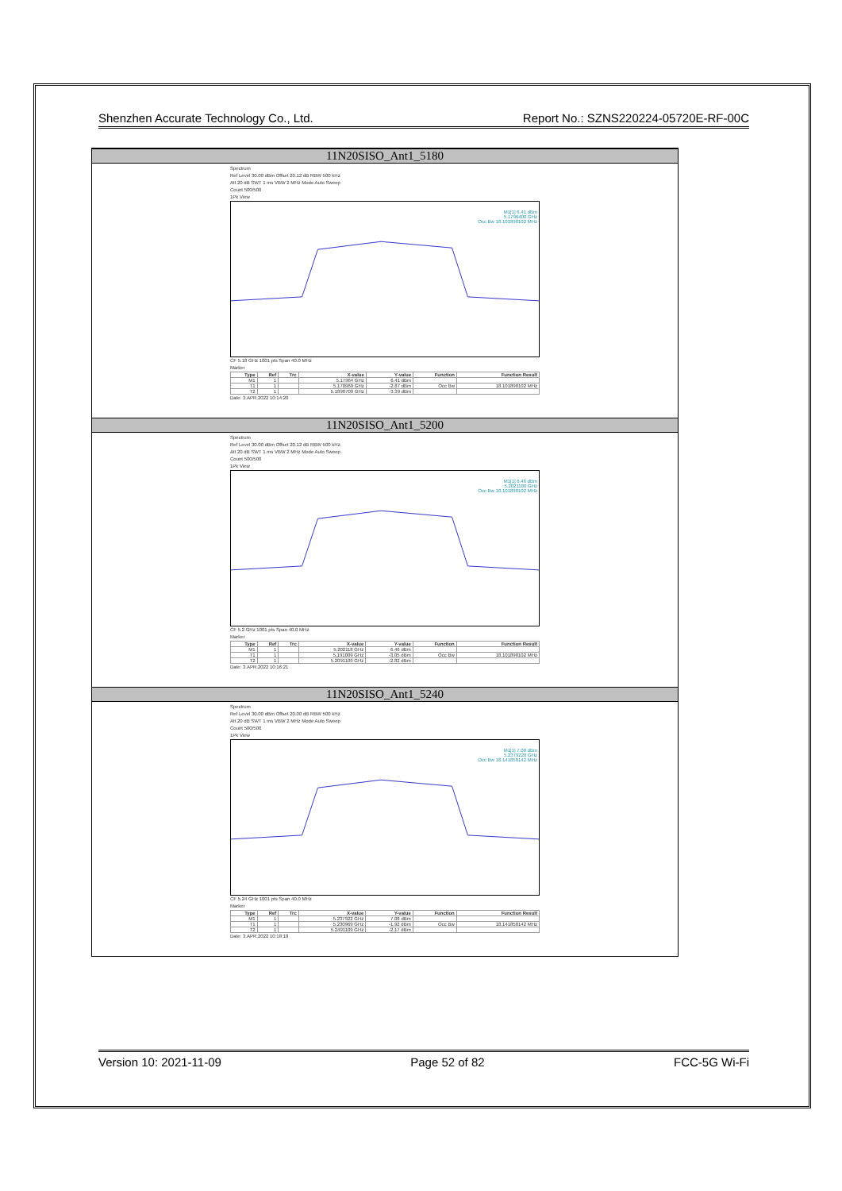Shenzhen Accurate Technology Co., Ltd. Report No.: SZNS220224-05720E-RF-00C
11N20SISO_Ant1_5180
Spectrum
Ref Level 30.00 dBm Offset 20.12 dB RBW 500 kHz
Att 20 dB SWT 1 ms VBW 2 MHz Mode Auto Sweep
Count 500/500
1Pk View
M1[1] 6.41 dBm
5.1796400 GHz
Occ Bw 18.101898102 MHz
CF 5.18 GHz 1001 pts Span 40.0 MHz
Marker
| Type | Ref | Trc | X-value | Y-value | Function | Function Result |
| --- | --- | --- | --- | --- | --- | --- |
| M1 | 1 | | 5.17964 GHz | 6.41 dBm | | |
| T1 | 1 | | 5.170969 GHz | -2.87 dBm | Occ Bw | 18.101898102 MHz |
| T2 | 1 | | 5.1890709 GHz | -3.39 dBm | | |
Date: 3.APR.2022 10:14:20
11N20SISO_Ant1_5200
Spectrum
Ref Level 30.00 dBm Offset 20.12 dB RBW 500 kHz
Att 20 dB SWT 1 ms VBW 2 MHz Mode Auto Sweep
Count 500/500
1Pk View
M1[1] 6.46 dBm
5.2021180 GHz
Occ Bw 18.101898102 MHz
CF 5.2 GHz 1001 pts Span 40.0 MHz
Marker
| Type | Ref | Trc | X-value | Y-value | Function | Function Result |
| --- | --- | --- | --- | --- | --- | --- |
| M1 | 1 | | 5.202118 GHz | 6.46 dBm | | |
| T1 | 1 | | 5.191009 GHz | -3.05 dBm | Occ Bw | 18.101898102 MHz |
| T2 | 1 | | 5.2091109 GHz | -2.82 dBm | | |
Date: 3.APR.2022 10:16:21
11N20SISO_Ant1_5240
Spectrum
Ref Level 30.00 dBm Offset 20.00 dB RBW 500 kHz
Att 20 dB SWT 1 ms VBW 2 MHz Mode Auto Sweep
Count 500/500
1Pk View
M1[1] 7.08 dBm
5.2379220 GHz
Occ Bw 18.141858142 MHz
CF 5.24 GHz 1001 pts Span 40.0 MHz
Marker
| Type | Ref | Trc | X-value | Y-value | Function | Function Result |
| --- | --- | --- | --- | --- | --- | --- |
| M1 | 1 | | 5.237922 GHz | 7.08 dBm | | |
| T1 | 1 | | 5.230969 GHz | -1.92 dBm | Occ Bw | 18.141858142 MHz |
| T2 | 1 | | 5.2491109 GHz | -2.17 dBm | | |
Date: 3.APR.2022 10:18:18
Version 10: 2021-11-09 Page 52 of 82 FCC-5G Wi-Fi